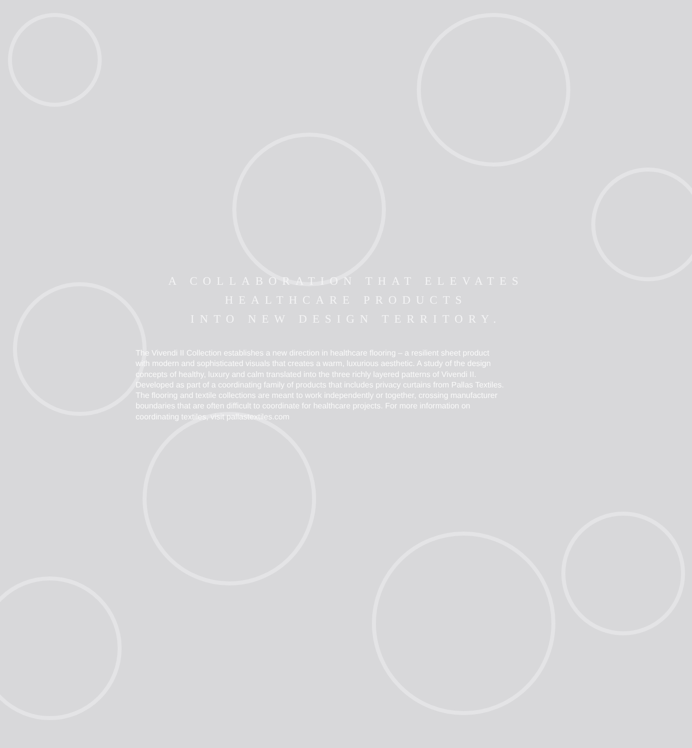A COLLABORATION THAT ELEVATES
HEALTHCARE PRODUCTS
INTO NEW DESIGN TERRITORY.
The Vivendi II Collection establishes a new direction in healthcare flooring – a resilient sheet product with modern and sophisticated visuals that creates a warm, luxurious aesthetic. A study of the design concepts of healthy, luxury and calm translated into the three richly layered patterns of Vivendi II. Developed as part of a coordinating family of products that includes privacy curtains from Pallas Textiles. The flooring and textile collections are meant to work independently or together, crossing manufacturer boundaries that are often difficult to coordinate for healthcare projects. For more information on coordinating textiles, visit pallastextiles.com